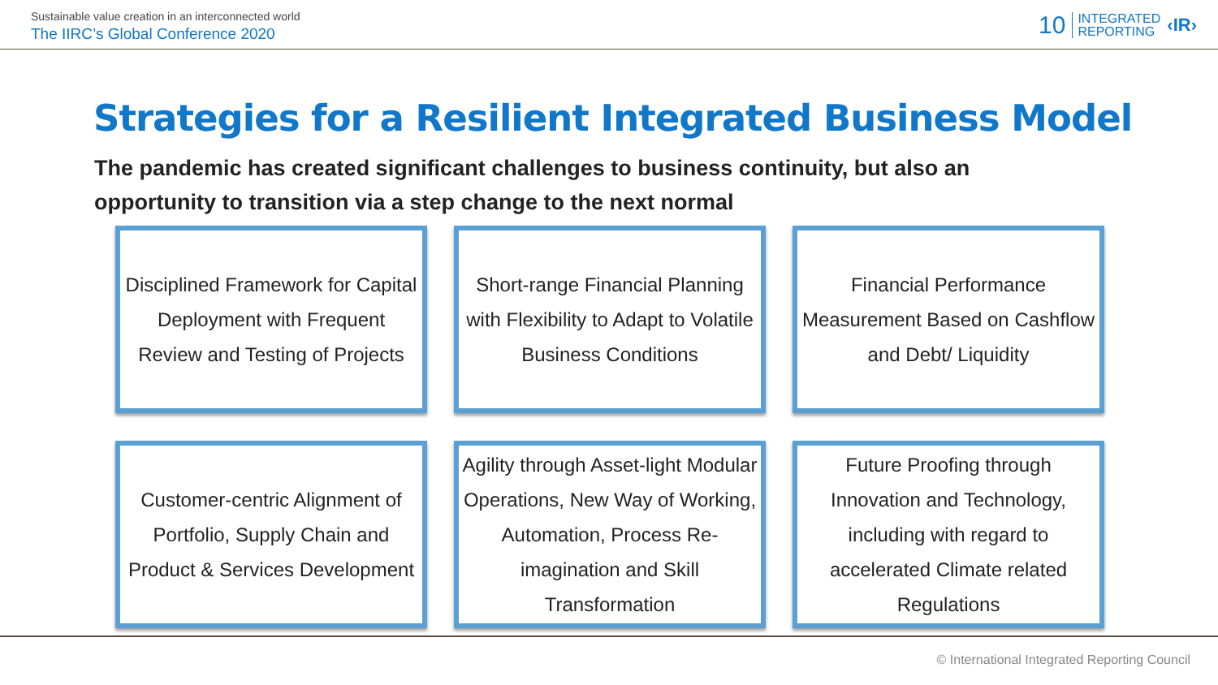Sustainable value creation in an interconnected world
The IIRC’s Global Conference 2020
10 INTEGRATED
REPORTING ‹IR›
Strategies for a Resilient Integrated Business Model
The pandemic has created significant challenges to business continuity, but also an opportunity to transition via a step change to the next normal
Disciplined Framework for Capital Deployment with Frequent Review and Testing of Projects
Short-range Financial Planning with Flexibility to Adapt to Volatile Business Conditions
Financial Performance Measurement Based on Cashflow and Debt/ Liquidity
Customer-centric Alignment of Portfolio, Supply Chain and Product & Services Development
Agility through Asset-light Modular Operations, New Way of Working, Automation, Process Re-imagination and Skill Transformation
Future Proofing through Innovation and Technology, including with regard to accelerated Climate related Regulations
© International Integrated Reporting Council